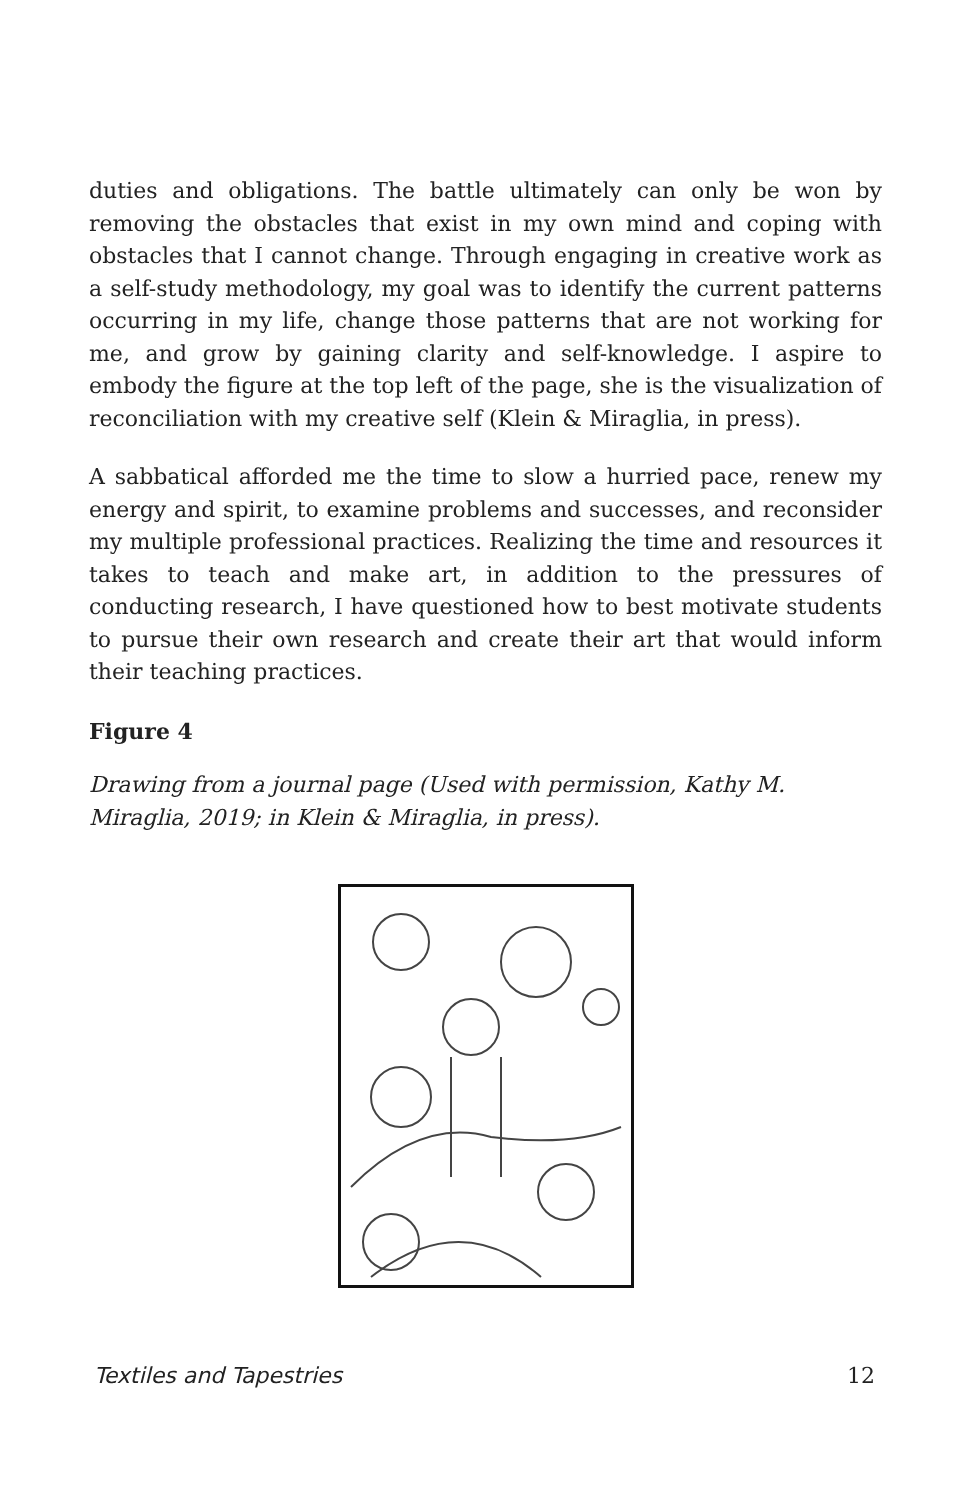duties and obligations. The battle ultimately can only be won by removing the obstacles that exist in my own mind and coping with obstacles that I cannot change. Through engaging in creative work as a self-study methodology, my goal was to identify the current patterns occurring in my life, change those patterns that are not working for me, and grow by gaining clarity and self-knowledge. I aspire to embody the figure at the top left of the page, she is the visualization of reconciliation with my creative self (Klein & Miraglia, in press).
A sabbatical afforded me the time to slow a hurried pace, renew my energy and spirit, to examine problems and successes, and reconsider my multiple professional practices. Realizing the time and resources it takes to teach and make art, in addition to the pressures of conducting research, I have questioned how to best motivate students to pursue their own research and create their art that would inform their teaching practices.
Figure 4
Drawing from a journal page (Used with permission, Kathy M. Miraglia, 2019; in Klein & Miraglia, in press).
Textiles and Tapestries 12